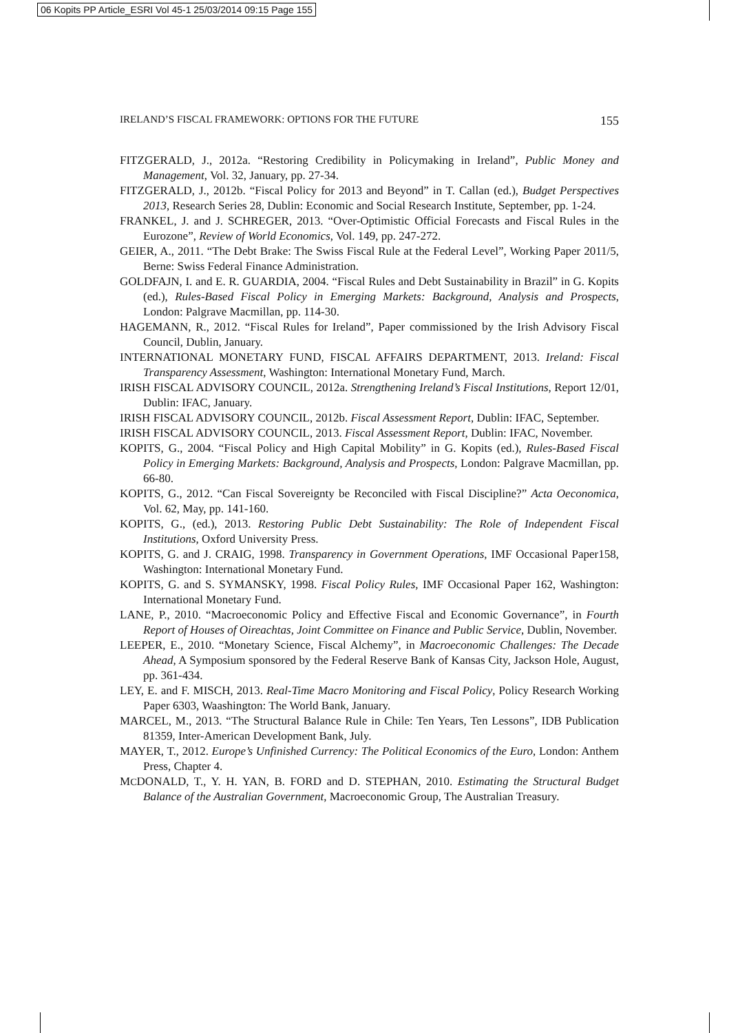06 Kopits PP Article_ESRI Vol 45-1 25/03/2014 09:15 Page 155
IRELAND’S FISCAL FRAMEWORK: OPTIONS FOR THE FUTURE 155
FITZGERALD, J., 2012a. “Restoring Credibility in Policymaking in Ireland”, Public Money and Management, Vol. 32, January, pp. 27-34.
FITZGERALD, J., 2012b. “Fiscal Policy for 2013 and Beyond” in T. Callan (ed.), Budget Perspectives 2013, Research Series 28, Dublin: Economic and Social Research Institute, September, pp. 1-24.
FRANKEL, J. and J. SCHREGER, 2013. “Over-Optimistic Official Forecasts and Fiscal Rules in the Eurozone”, Review of World Economics, Vol. 149, pp. 247-272.
GEIER, A., 2011. “The Debt Brake: The Swiss Fiscal Rule at the Federal Level”, Working Paper 2011/5, Berne: Swiss Federal Finance Administration.
GOLDFAJN, I. and E. R. GUARDIA, 2004. “Fiscal Rules and Debt Sustainability in Brazil” in G. Kopits (ed.), Rules-Based Fiscal Policy in Emerging Markets: Background, Analysis and Prospects, London: Palgrave Macmillan, pp. 114-30.
HAGEMANN, R., 2012. “Fiscal Rules for Ireland”, Paper commissioned by the Irish Advisory Fiscal Council, Dublin, January.
INTERNATIONAL MONETARY FUND, FISCAL AFFAIRS DEPARTMENT, 2013. Ireland: Fiscal Transparency Assessment, Washington: International Monetary Fund, March.
IRISH FISCAL ADVISORY COUNCIL, 2012a. Strengthening Ireland’s Fiscal Institutions, Report 12/01, Dublin: IFAC, January.
IRISH FISCAL ADVISORY COUNCIL, 2012b. Fiscal Assessment Report, Dublin: IFAC, September.
IRISH FISCAL ADVISORY COUNCIL, 2013. Fiscal Assessment Report, Dublin: IFAC, November.
KOPITS, G., 2004. “Fiscal Policy and High Capital Mobility” in G. Kopits (ed.), Rules-Based Fiscal Policy in Emerging Markets: Background, Analysis and Prospects, London: Palgrave Macmillan, pp. 66-80.
KOPITS, G., 2012. “Can Fiscal Sovereignty be Reconciled with Fiscal Discipline?” Acta Oeconomica, Vol. 62, May, pp. 141-160.
KOPITS, G., (ed.), 2013. Restoring Public Debt Sustainability: The Role of Independent Fiscal Institutions, Oxford University Press.
KOPITS, G. and J. CRAIG, 1998. Transparency in Government Operations, IMF Occasional Paper158, Washington: International Monetary Fund.
KOPITS, G. and S. SYMANSKY, 1998. Fiscal Policy Rules, IMF Occasional Paper 162, Washington: International Monetary Fund.
LANE, P., 2010. “Macroeconomic Policy and Effective Fiscal and Economic Governance”, in Fourth Report of Houses of Oireachtas, Joint Committee on Finance and Public Service, Dublin, November.
LEEPER, E., 2010. “Monetary Science, Fiscal Alchemy”, in Macroeconomic Challenges: The Decade Ahead, A Symposium sponsored by the Federal Reserve Bank of Kansas City, Jackson Hole, August, pp. 361-434.
LEY, E. and F. MISCH, 2013. Real-Time Macro Monitoring and Fiscal Policy, Policy Research Working Paper 6303, Waashington: The World Bank, January.
MARCEL, M., 2013. “The Structural Balance Rule in Chile: Ten Years, Ten Lessons”, IDB Publication 81359, Inter-American Development Bank, July.
MAYER, T., 2012. Europe’s Unfinished Currency: The Political Economics of the Euro, London: Anthem Press, Chapter 4.
MCDONALD, T., Y. H. YAN, B. FORD and D. STEPHAN, 2010. Estimating the Structural Budget Balance of the Australian Government, Macroeconomic Group, The Australian Treasury.